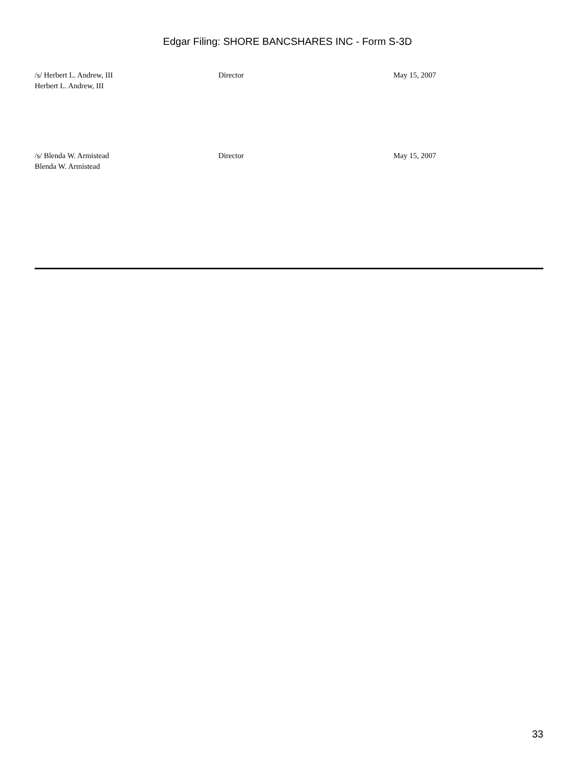Edgar Filing: SHORE BANCSHARES INC - Form S-3D
| /s/ Herbert L. Andrew, III Herbert L. Andrew, III | Director | May 15, 2007 |
| /s/ Blenda W. Armistead Blenda W. Armistead | Director | May 15, 2007 |
33